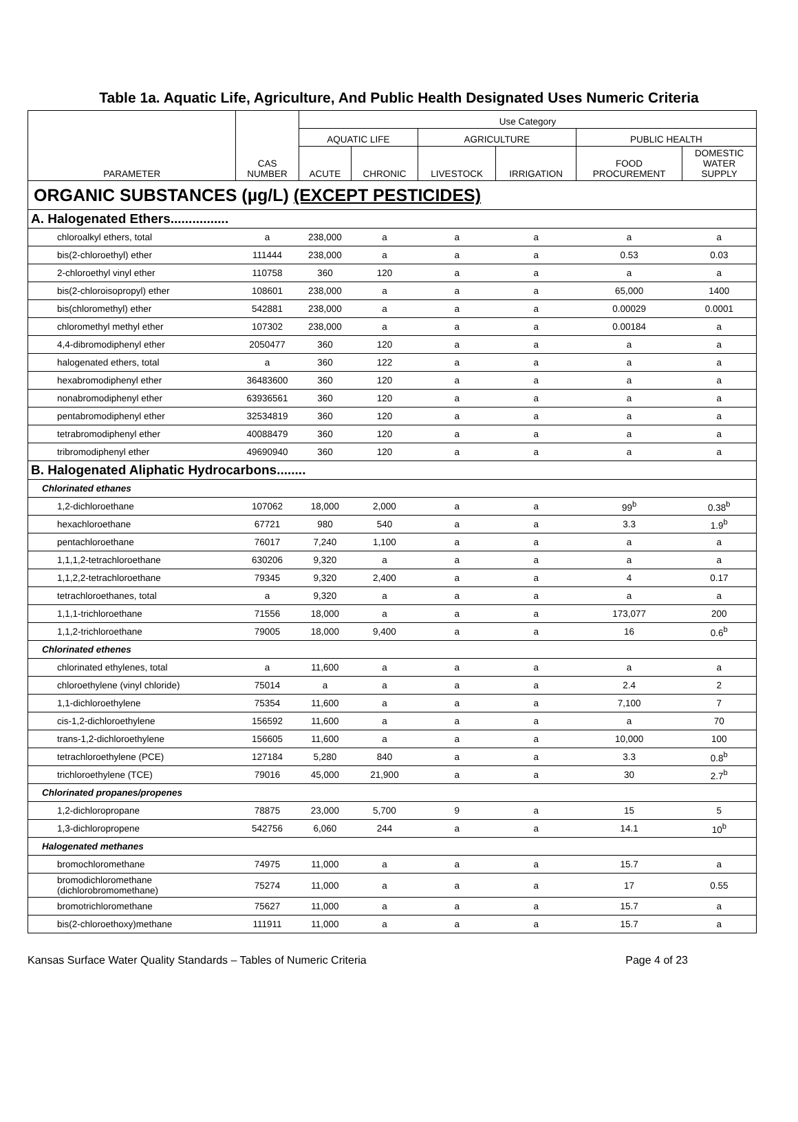Table 1a. Aquatic Life, Agriculture, And Public Health Designated Uses Numeric Criteria
| PARAMETER | CAS NUMBER | Use Category | | | | | |
| --- | --- | --- | --- | --- | --- | --- | --- |
| | | AQUATIC LIFE | | AGRICULTURE | | PUBLIC HEALTH | |
| | | ACUTE | CHRONIC | LIVESTOCK | IRRIGATION | FOOD PROCUREMENT | DOMESTIC WATER SUPPLY |
| ORGANIC SUBSTANCES (µg/L) (EXCEPT PESTICIDES) | | | | | | | |
| A. Halogenated Ethers................ | | | | | | | |
| chloroalkyl ethers, total | a | 238,000 | a | a | a | a | a |
| bis(2-chloroethyl) ether | 111444 | 238,000 | a | a | a | 0.53 | 0.03 |
| 2-chloroethyl vinyl ether | 110758 | 360 | 120 | a | a | a | a |
| bis(2-chloroisopropyl) ether | 108601 | 238,000 | a | a | a | 65,000 | 1400 |
| bis(chloromethyl) ether | 542881 | 238,000 | a | a | a | 0.00029 | 0.0001 |
| chloromethyl methyl ether | 107302 | 238,000 | a | a | a | 0.00184 | a |
| 4,4-dibromodiphenyl ether | 2050477 | 360 | 120 | a | a | a | a |
| halogenated ethers, total | a | 360 | 122 | a | a | a | a |
| hexabromodiphenyl ether | 36483600 | 360 | 120 | a | a | a | a |
| nonabromodiphenyl ether | 63936561 | 360 | 120 | a | a | a | a |
| pentabromodiphenyl ether | 32534819 | 360 | 120 | a | a | a | a |
| tetrabromodiphenyl ether | 40088479 | 360 | 120 | a | a | a | a |
| tribromodiphenyl ether | 49690940 | 360 | 120 | a | a | a | a |
| B. Halogenated Aliphatic Hydrocarbons........ | | | | | | | |
| Chlorinated ethanes | | | | | | | |
| 1,2-dichloroethane | 107062 | 18,000 | 2,000 | a | a | 99<sup>b</sup> | 0.38<sup>b</sup> |
| hexachloroethane | 67721 | 980 | 540 | a | a | 3.3 | 1.9<sup>b</sup> |
| pentachloroethane | 76017 | 7,240 | 1,100 | a | a | a | a |
| 1,1,1,2-tetrachloroethane | 630206 | 9,320 | a | a | a | a | a |
| 1,1,2,2-tetrachloroethane | 79345 | 9,320 | 2,400 | a | a | 4 | 0.17 |
| tetrachloroethanes, total | a | 9,320 | a | a | a | a | a |
| 1,1,1-trichloroethane | 71556 | 18,000 | a | a | a | 173,077 | 200 |
| 1,1,2-trichloroethane | 79005 | 18,000 | 9,400 | a | a | 16 | 0.6<sup>b</sup> |
| Chlorinated ethenes | | | | | | | |
| chlorinated ethylenes, total | a | 11,600 | a | a | a | a | a |
| chloroethylene (vinyl chloride) | 75014 | a | a | a | a | 2.4 | 2 |
| 1,1-dichloroethylene | 75354 | 11,600 | a | a | a | 7,100 | 7 |
| cis-1,2-dichloroethylene | 156592 | 11,600 | a | a | a | a | 70 |
| trans-1,2-dichloroethylene | 156605 | 11,600 | a | a | a | 10,000 | 100 |
| tetrachloroethylene (PCE) | 127184 | 5,280 | 840 | a | a | 3.3 | 0.8<sup>b</sup> |
| trichloroethylene (TCE) | 79016 | 45,000 | 21,900 | a | a | 30 | 2.7<sup>b</sup> |
| Chlorinated propanes/propenes | | | | | | | |
| 1,2-dichloropropane | 78875 | 23,000 | 5,700 | 9 | a | 15 | 5 |
| 1,3-dichloropropene | 542756 | 6,060 | 244 | a | a | 14.1 | 10<sup>b</sup> |
| Halogenated methanes | | | | | | | |
| bromochloromethane | 74975 | 11,000 | a | a | a | 15.7 | a |
| bromodichloromethane (dichlorobromomethane) | 75274 | 11,000 | a | a | a | 17 | 0.55 |
| bromotrichloromethane | 75627 | 11,000 | a | a | a | 15.7 | a |
| bis(2-chloroethoxy)methane | 111911 | 11,000 | a | a | a | 15.7 | a |
Kansas Surface Water Quality Standards – Tables of Numeric Criteria Page 4 of 23